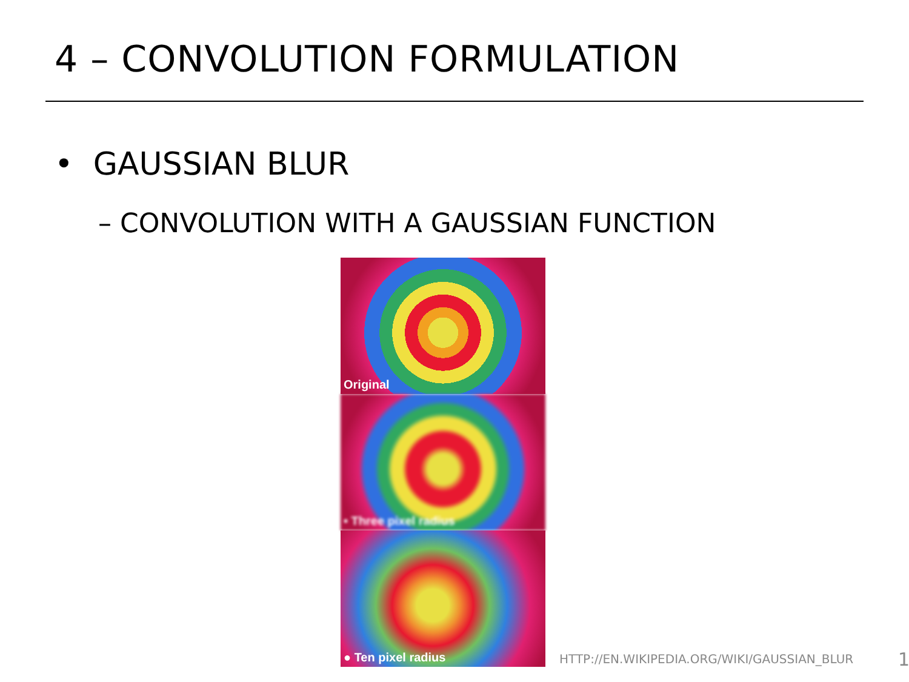4 – CONVOLUTION FORMULATION
• GAUSSIAN BLUR
– CONVOLUTION WITH A GAUSSIAN FUNCTION
Original
• Three pixel radius
● Ten pixel radius
HTTP://EN.WIKIPEDIA.ORG/WIKI/GAUSSIAN_BLUR
1